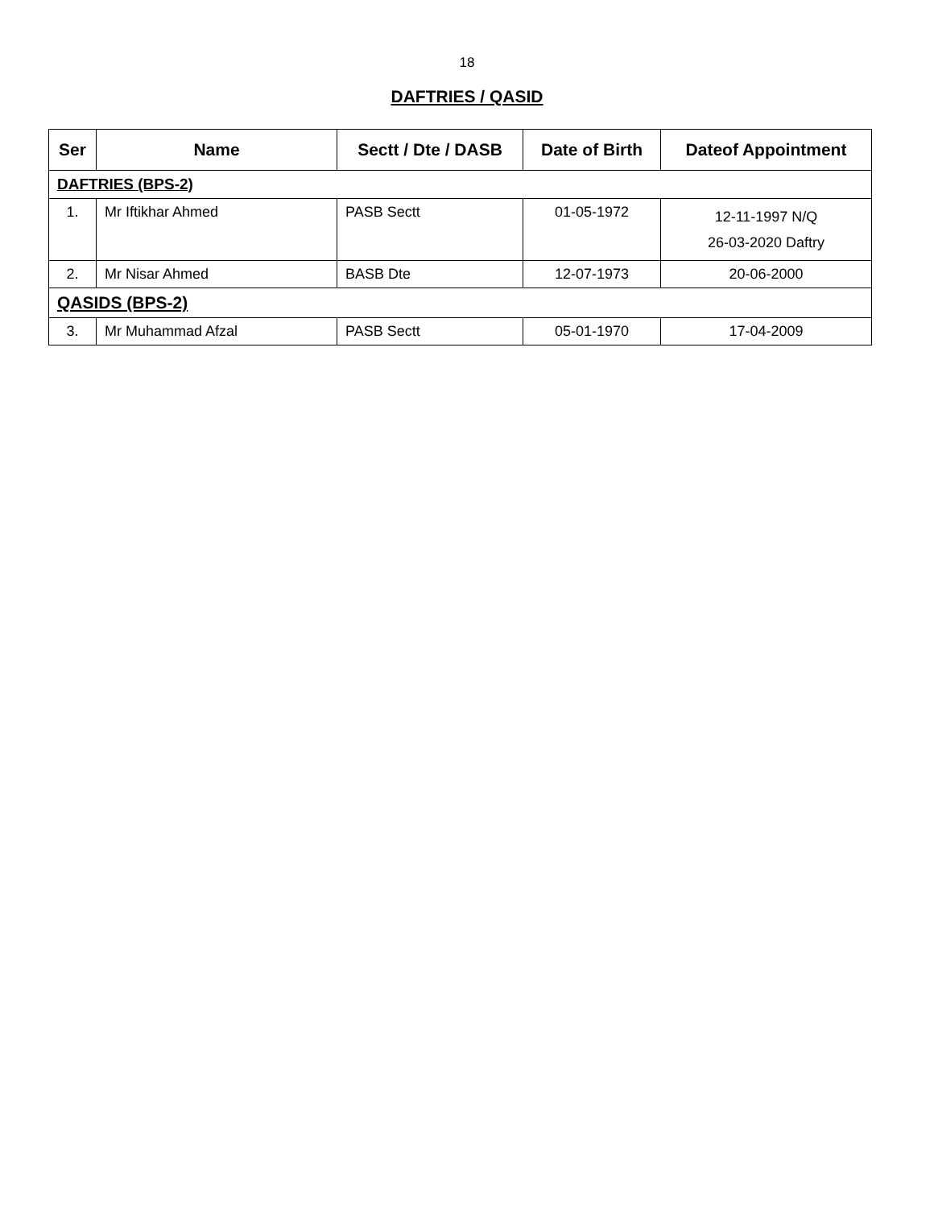18
DAFTRIES / QASID
| Ser | Name | Sectt / Dte / DASB | Date of Birth | Dateof Appointment |
| --- | --- | --- | --- | --- |
| DAFTRIES (BPS-2) | | | | |
| 1. | Mr Iftikhar Ahmed | PASB Sectt | 01-05-1972 | 12-11-1997 N/Q 26-03-2020 Daftry |
| 2. | Mr Nisar Ahmed | BASB Dte | 12-07-1973 | 20-06-2000 |
| QASIDS (BPS-2) | | | | |
| 3. | Mr Muhammad Afzal | PASB Sectt | 05-01-1970 | 17-04-2009 |